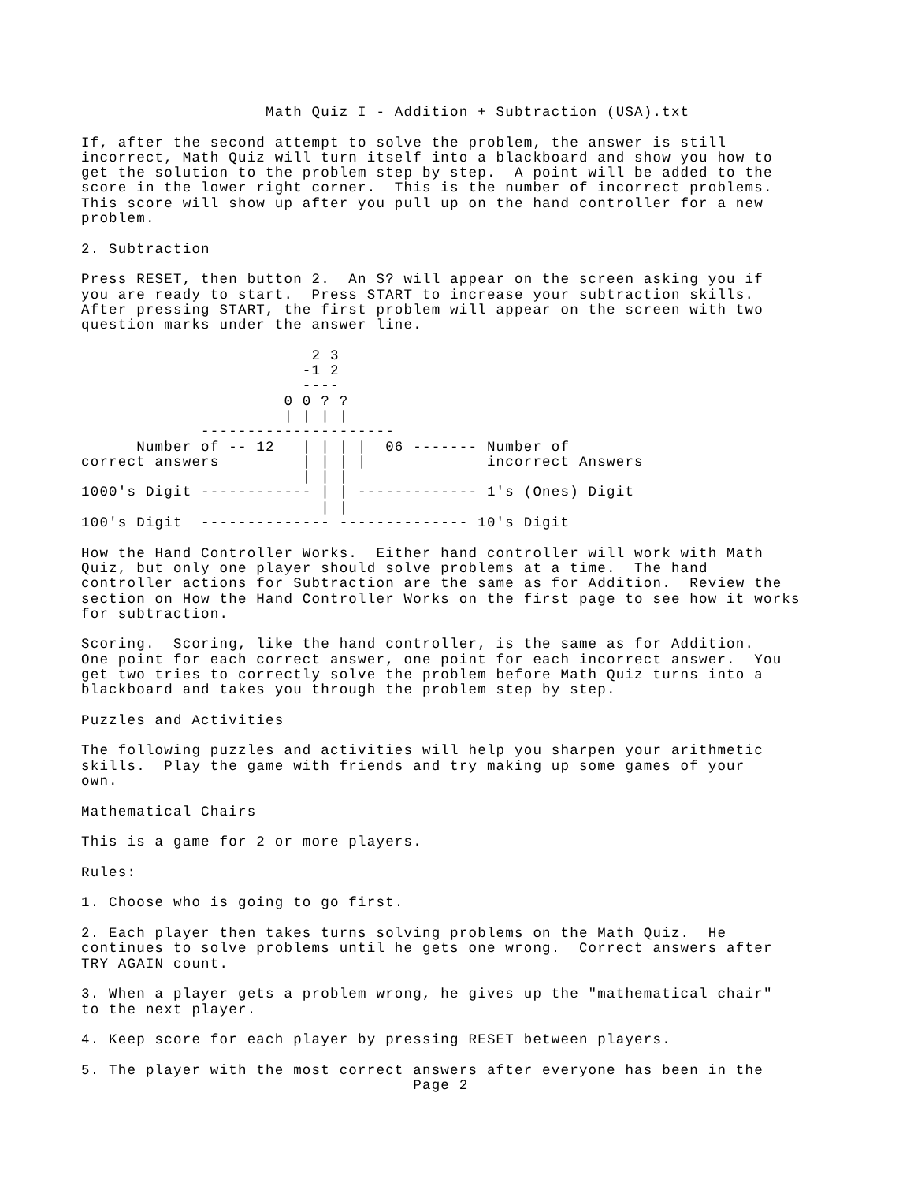Math Quiz I - Addition + Subtraction (USA).txt

If, after the second attempt to solve the problem, the answer is still
incorrect, Math Quiz will turn itself into a blackboard and show you how to
get the solution to the problem step by step.  A point will be added to the
score in the lower right corner.  This is the number of incorrect problems.
This score will show up after you pull up on the hand controller for a new
problem.

2. Subtraction

Press RESET, then button 2.  An S? will appear on the screen asking you if
you are ready to start.  Press START to increase your subtraction skills.
After pressing START, the first problem will appear on the screen with two
question marks under the answer line.

                         2 3
                        -1 2
                        ----
                      0 0 ? ?
                      | | | |
             ---------------------
      Number of -- 12   | | | |  06 ------- Number of
correct answers         | | | |             incorrect Answers
                        | | |
1000's Digit ------------ | | ------------- 1's (Ones) Digit
                          | |
100's Digit  -------------- -------------- 10's Digit

How the Hand Controller Works.  Either hand controller will work with Math
Quiz, but only one player should solve problems at a time.  The hand
controller actions for Subtraction are the same as for Addition.  Review the
section on How the Hand Controller Works on the first page to see how it works
for subtraction.

Scoring.  Scoring, like the hand controller, is the same as for Addition.
One point for each correct answer, one point for each incorrect answer.  You
get two tries to correctly solve the problem before Math Quiz turns into a
blackboard and takes you through the problem step by step.

Puzzles and Activities

The following puzzles and activities will help you sharpen your arithmetic
skills.  Play the game with friends and try making up some games of your
own.

Mathematical Chairs

This is a game for 2 or more players.

Rules:

1. Choose who is going to go first.

2. Each player then takes turns solving problems on the Math Quiz.  He
continues to solve problems until he gets one wrong.  Correct answers after
TRY AGAIN count.

3. When a player gets a problem wrong, he gives up the "mathematical chair"
to the next player.

4. Keep score for each player by pressing RESET between players.

5. The player with the most correct answers after everyone has been in the
                                    Page 2